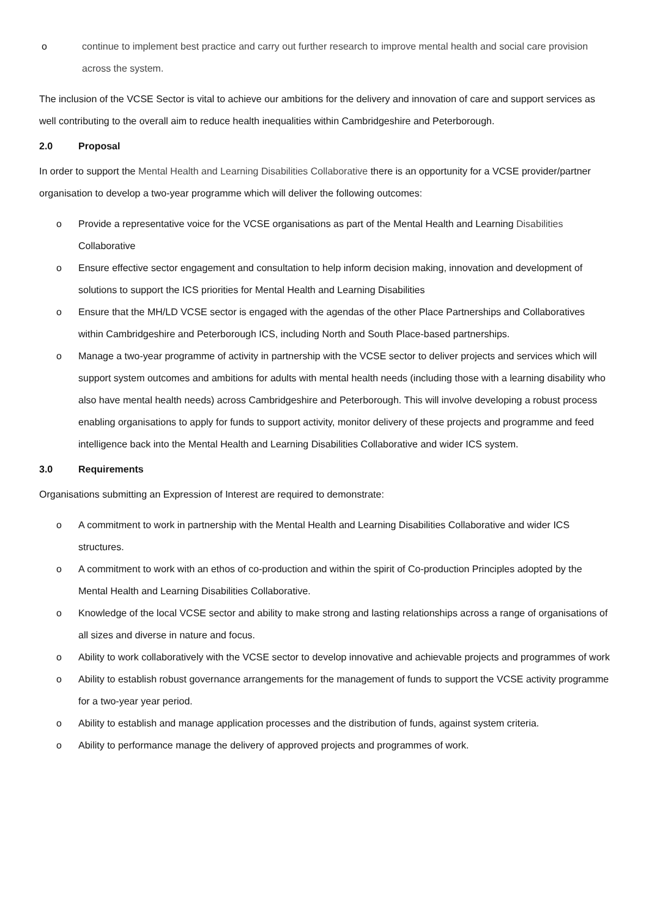o continue to implement best practice and carry out further research to improve mental health and social care provision across the system.
The inclusion of the VCSE Sector is vital to achieve our ambitions for the delivery and innovation of care and support services as well contributing to the overall aim to reduce health inequalities within Cambridgeshire and Peterborough.
2.0 Proposal
In order to support the Mental Health and Learning Disabilities Collaborative there is an opportunity for a VCSE provider/partner organisation to develop a two-year programme which will deliver the following outcomes:
o Provide a representative voice for the VCSE organisations as part of the Mental Health and Learning Disabilities Collaborative
o Ensure effective sector engagement and consultation to help inform decision making, innovation and development of solutions to support the ICS priorities for Mental Health and Learning Disabilities
o Ensure that the MH/LD VCSE sector is engaged with the agendas of the other Place Partnerships and Collaboratives within Cambridgeshire and Peterborough ICS, including North and South Place-based partnerships.
o Manage a two-year programme of activity in partnership with the VCSE sector to deliver projects and services which will support system outcomes and ambitions for adults with mental health needs (including those with a learning disability who also have mental health needs) across Cambridgeshire and Peterborough. This will involve developing a robust process enabling organisations to apply for funds to support activity, monitor delivery of these projects and programme and feed intelligence back into the Mental Health and Learning Disabilities Collaborative and wider ICS system.
3.0 Requirements
Organisations submitting an Expression of Interest are required to demonstrate:
o A commitment to work in partnership with the Mental Health and Learning Disabilities Collaborative and wider ICS structures.
o A commitment to work with an ethos of co-production and within the spirit of Co-production Principles adopted by the Mental Health and Learning Disabilities Collaborative.
o Knowledge of the local VCSE sector and ability to make strong and lasting relationships across a range of organisations of all sizes and diverse in nature and focus.
o Ability to work collaboratively with the VCSE sector to develop innovative and achievable projects and programmes of work
o Ability to establish robust governance arrangements for the management of funds to support the VCSE activity programme for a two-year year period.
o Ability to establish and manage application processes and the distribution of funds, against system criteria.
o Ability to performance manage the delivery of approved projects and programmes of work.